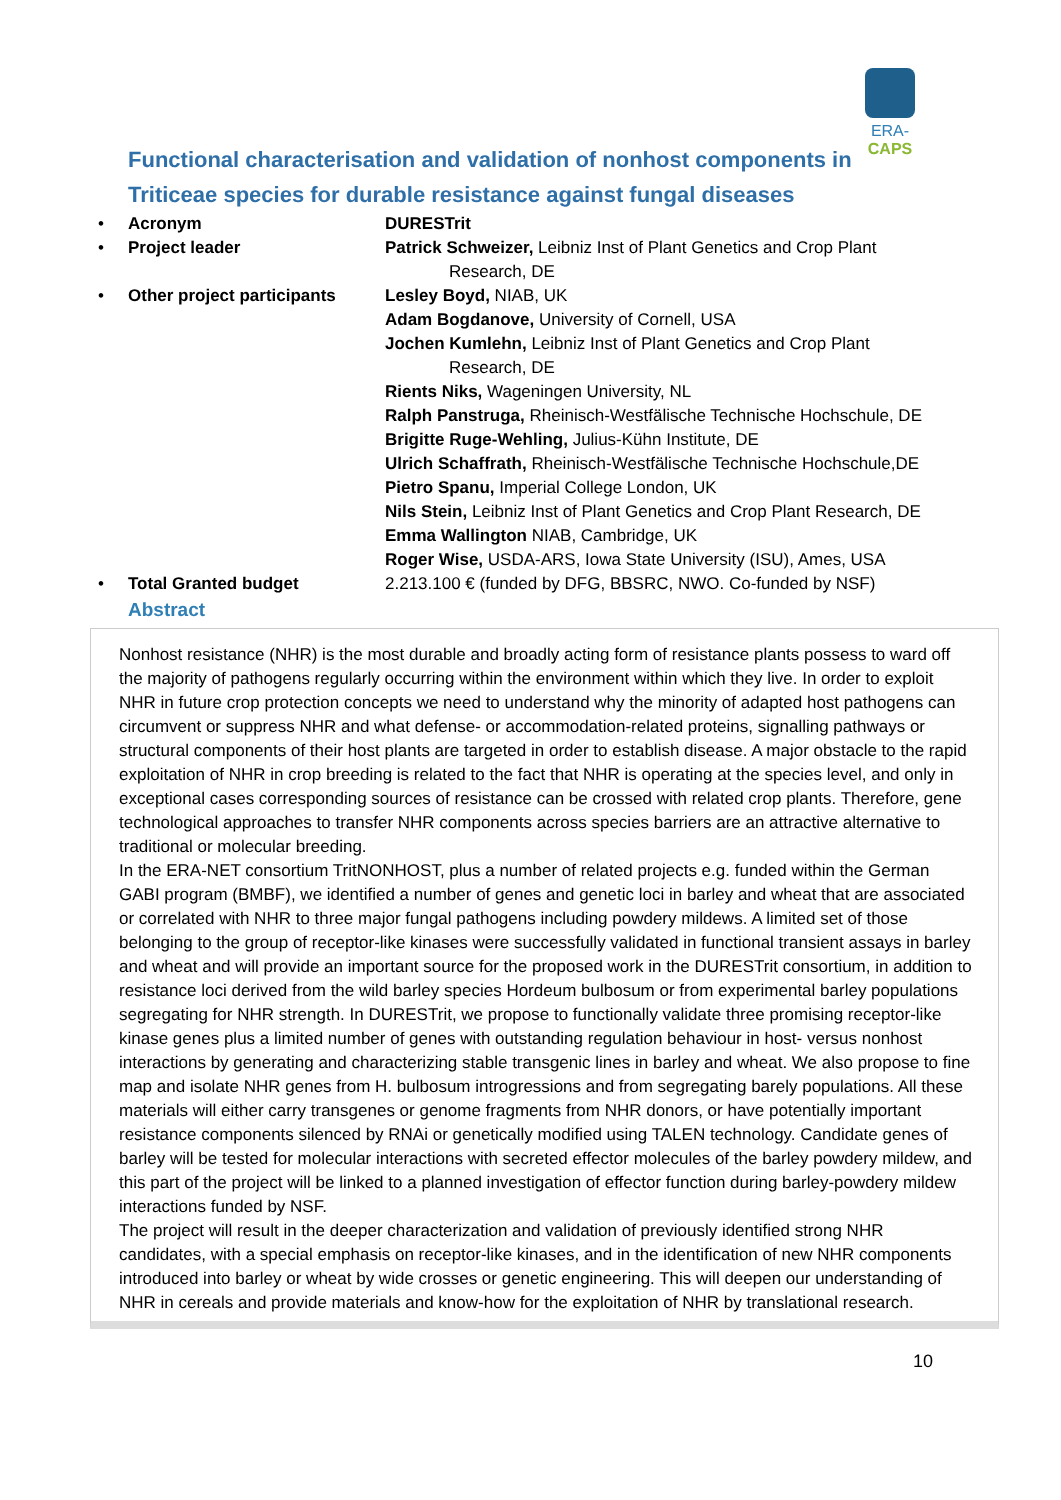ERA-CAPS
Functional characterisation and validation of nonhost components in Triticeae species for durable resistance against fungal diseases
• Acronym DURESTrit
• Project leader Patrick Schweizer, Leibniz Inst of Plant Genetics and Crop Plant
Research, DE
• Other project participants Lesley Boyd, NIAB, UK
Adam Bogdanove, University of Cornell, USA
Jochen Kumlehn, Leibniz Inst of Plant Genetics and Crop Plant
Research, DE
Rients Niks, Wageningen University, NL
Ralph Panstruga, Rheinisch-Westfälische Technische Hochschule, DE
Brigitte Ruge-Wehling, Julius-Kühn Institute, DE
Ulrich Schaffrath, Rheinisch-Westfälische Technische Hochschule,DE
Pietro Spanu, Imperial College London, UK
Nils Stein, Leibniz Inst of Plant Genetics and Crop Plant Research, DE
Emma Wallington NIAB, Cambridge, UK
Roger Wise, USDA-ARS, Iowa State University (ISU), Ames, USA
• Total Granted budget 2.213.100 € (funded by DFG, BBSRC, NWO. Co-funded by NSF)
Abstract
Nonhost resistance (NHR) is the most durable and broadly acting form of resistance plants possess to ward off the majority of pathogens regularly occurring within the environment within which they live. In order to exploit NHR in future crop protection concepts we need to understand why the minority of adapted host pathogens can circumvent or suppress NHR and what defense- or accommodation-related proteins, signalling pathways or structural components of their host plants are targeted in order to establish disease. A major obstacle to the rapid exploitation of NHR in crop breeding is related to the fact that NHR is operating at the species level, and only in exceptional cases corresponding sources of resistance can be crossed with related crop plants. Therefore, gene technological approaches to transfer NHR components across species barriers are an attractive alternative to traditional or molecular breeding.
In the ERA-NET consortium TritNONHOST, plus a number of related projects e.g. funded within the German GABI program (BMBF), we identified a number of genes and genetic loci in barley and wheat that are associated or correlated with NHR to three major fungal pathogens including powdery mildews. A limited set of those belonging to the group of receptor-like kinases were successfully validated in functional transient assays in barley and wheat and will provide an important source for the proposed work in the DURESTrit consortium, in addition to resistance loci derived from the wild barley species Hordeum bulbosum or from experimental barley populations segregating for NHR strength. In DURESTrit, we propose to functionally validate three promising receptor-like kinase genes plus a limited number of genes with outstanding regulation behaviour in host- versus nonhost interactions by generating and characterizing stable transgenic lines in barley and wheat. We also propose to fine map and isolate NHR genes from H. bulbosum introgressions and from segregating barely populations. All these materials will either carry transgenes or genome fragments from NHR donors, or have potentially important resistance components silenced by RNAi or genetically modified using TALEN technology. Candidate genes of barley will be tested for molecular interactions with secreted effector molecules of the barley powdery mildew, and this part of the project will be linked to a planned investigation of effector function during barley-powdery mildew interactions funded by NSF.
The project will result in the deeper characterization and validation of previously identified strong NHR candidates, with a special emphasis on receptor-like kinases, and in the identification of new NHR components introduced into barley or wheat by wide crosses or genetic engineering. This will deepen our understanding of NHR in cereals and provide materials and know-how for the exploitation of NHR by translational research.
10